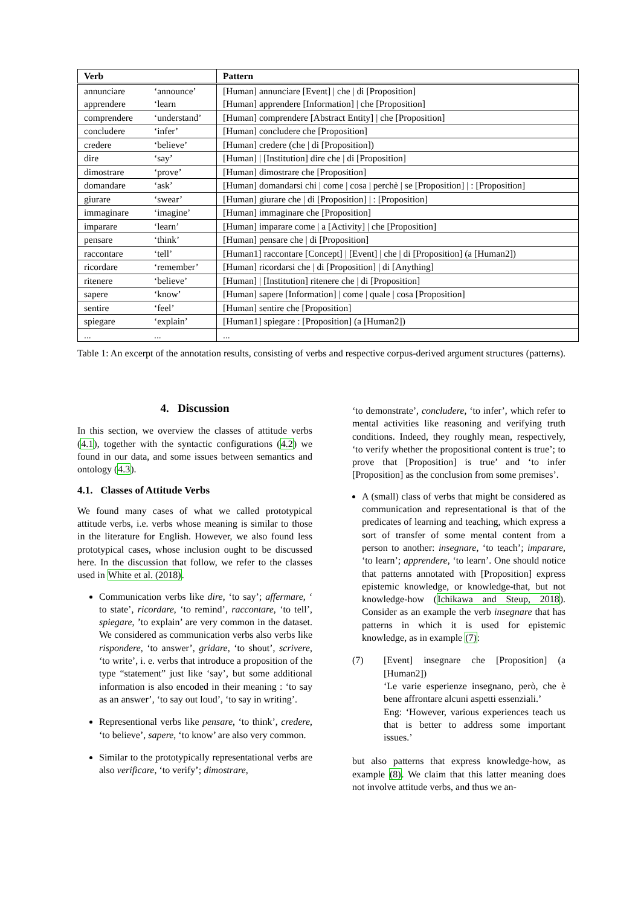| Verb | | Pattern |
| --- | --- | --- |
| annunciare | ‘announce’ | [Human] annunciare [Event] / che / di [Proposition] |
| apprendere | ‘learn | [Human] apprendere [Information] / che [Proposition] |
| comprendere | ‘understand’ | [Human] comprendere [Abstract Entity] / che [Proposition] |
| concludere | ‘infer’ | [Human] concludere che [Proposition] |
| credere | ‘believe’ | [Human] credere (che / di [Proposition]) |
| dire | ‘say’ | [Human] / [Institution] dire che / di [Proposition] |
| dimostrare | ‘prove’ | [Human] dimostrare che [Proposition] |
| domandare | ‘ask’ | [Human] domandarsi chi / come / cosa / perchè / se [Proposition] / : [Proposition] |
| giurare | ‘swear’ | [Human] giurare che / di [Proposition] / : [Proposition] |
| immaginare | ‘imagine’ | [Human] immaginare che [Proposition] |
| imparare | ‘learn’ | [Human] imparare come / a [Activity] / che [Proposition] |
| pensare | ‘think’ | [Human] pensare che / di [Proposition] |
| raccontare | ‘tell’ | [Human1] raccontare [Concept] / [Event] / che / di [Proposition] (a [Human2]) |
| ricordare | ‘remember’ | [Human] ricordarsi che / di [Proposition] / di [Anything] |
| ritenere | ‘believe’ | [Human] / [Institution] ritenere che / di [Proposition] |
| sapere | ‘know’ | [Human] sapere [Information] / come / quale / cosa [Proposition] |
| sentire | ‘feel’ | [Human] sentire che [Proposition] |
| spiegare | ‘explain’ | [Human1] spiegare : [Proposition] (a [Human2]) |
| ... | ... | ... |
Table 1: An excerpt of the annotation results, consisting of verbs and respective corpus-derived argument structures (patterns).
4. Discussion
In this section, we overview the classes of attitude verbs (4.1), together with the syntactic configurations (4.2) we found in our data, and some issues between semantics and ontology (4.3).
4.1. Classes of Attitude Verbs
We found many cases of what we called prototypical attitude verbs, i.e. verbs whose meaning is similar to those in the literature for English. However, we also found less prototypical cases, whose inclusion ought to be discussed here. In the discussion that follow, we refer to the classes used in White et al. (2018).
Communication verbs like dire, ‘to say’; affermare, ‘ to state’, ricordare, ‘to remind’, raccontare, ‘to tell’, spiegare, ’to explain’ are very common in the dataset. We considered as communication verbs also verbs like rispondere, ‘to answer’, gridare, ‘to shout’, scrivere, ‘to write’, i. e. verbs that introduce a proposition of the type “statement” just like ‘say’, but some additional information is also encoded in their meaning : ‘to say as an answer’, ‘to say out loud’, ‘to say in writing’.
Representional verbs like pensare, ‘to think’, credere, ‘to believe’, sapere, ‘to know’ are also very common.
Similar to the prototypically representational verbs are also verificare, ‘to verify’; dimostrare,
‘to demonstrate’, concludere, ‘to infer’, which refer to mental activities like reasoning and verifying truth conditions. Indeed, they roughly mean, respectively, ‘to verify whether the propositional content is true’; to prove that [Proposition] is true’ and ‘to infer [Proposition] as the conclusion from some premises’.
A (small) class of verbs that might be considered as communication and representational is that of the predicates of learning and teaching, which express a sort of transfer of some mental content from a person to another: insegnare, ‘to teach’; imparare, ‘to learn’; apprendere, ‘to learn’. One should notice that patterns annotated with [Proposition] express epistemic knowledge, or knowledge-that, but not knowledge-how (Ichikawa and Steup, 2018). Consider as an example the verb insegnare that has patterns in which it is used for epistemic knowledge, as in example (7):
(7) [Event] insegnare che [Proposition] (a [Human2])
‘Le varie esperienze insegnano, però, che è bene affrontare alcuni aspetti essenziali.’
Eng: ‘However, various experiences teach us that is better to address some important issues.’
but also patterns that express knowledge-how, as example (8). We claim that this latter meaning does not involve attitude verbs, and thus we an-